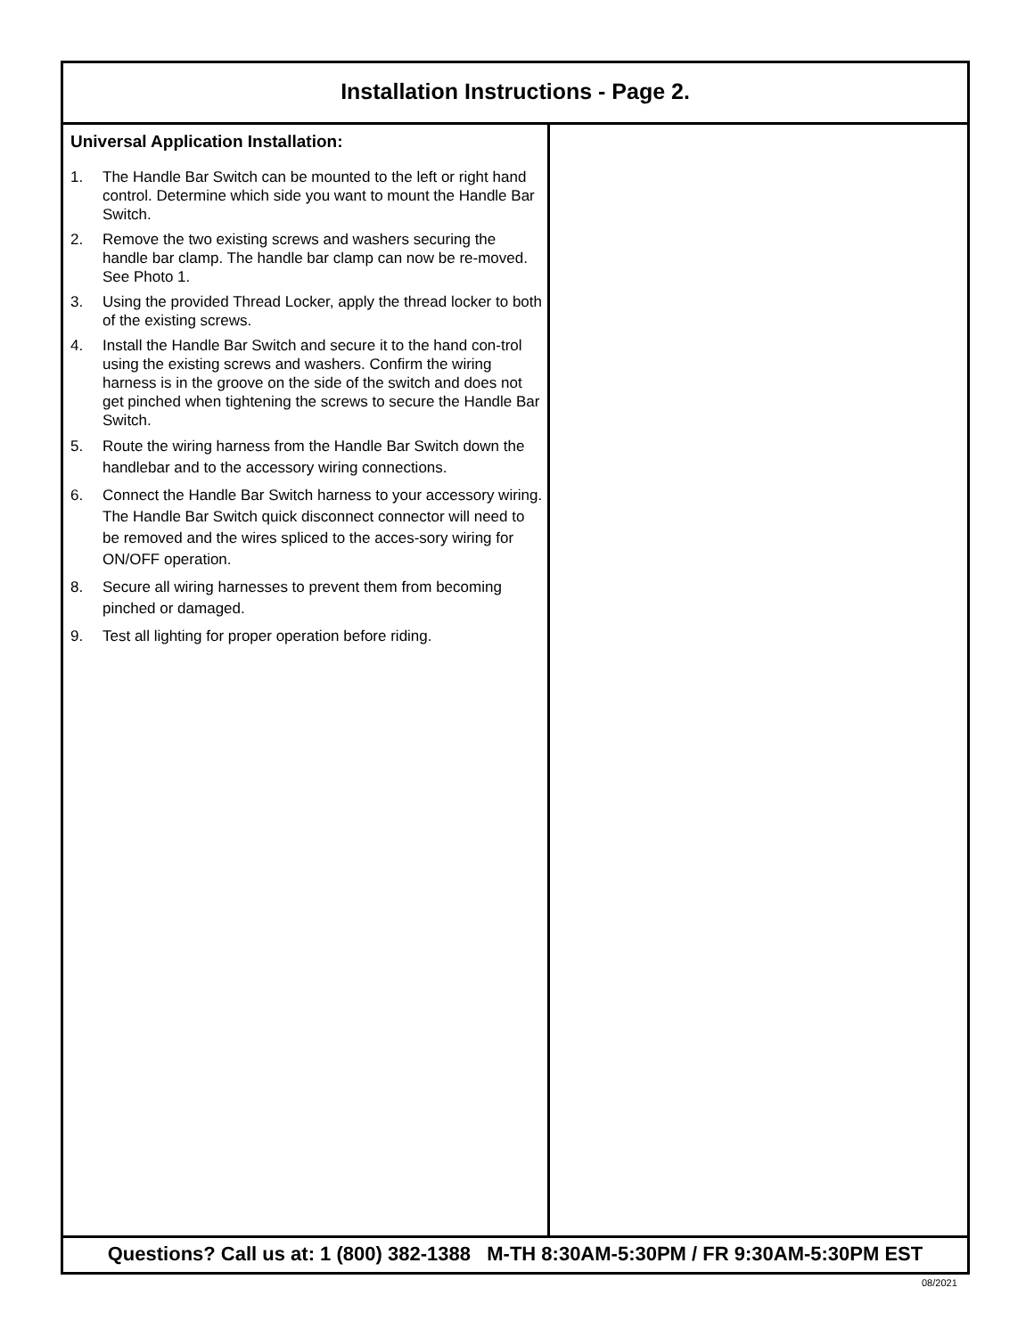Installation Instructions - Page 2.
Universal Application Installation:
1. The Handle Bar Switch can be mounted to the left or right hand control. Determine which side you want to mount the Handle Bar Switch.
2. Remove the two existing screws and washers securing the handle bar clamp. The handle bar clamp can now be re-moved. See Photo 1.
3. Using the provided Thread Locker, apply the thread locker to both of the existing screws.
4. Install the Handle Bar Switch and secure it to the hand con-trol using the existing screws and washers. Confirm the wiring harness is in the groove on the side of the switch and does not get pinched when tightening the screws to secure the Handle Bar Switch.
5. Route the wiring harness from the Handle Bar Switch down the handlebar and to the accessory wiring connections.
6. Connect the Handle Bar Switch harness to your accessory wiring. The Handle Bar Switch quick disconnect connector will need to be removed and the wires spliced to the acces-sory wiring for ON/OFF operation.
8. Secure all wiring harnesses to prevent them from becoming pinched or damaged.
9. Test all lighting for proper operation before riding.
Questions? Call us at: 1 (800) 382-1388 M-TH 8:30AM-5:30PM / FR 9:30AM-5:30PM EST
08/2021